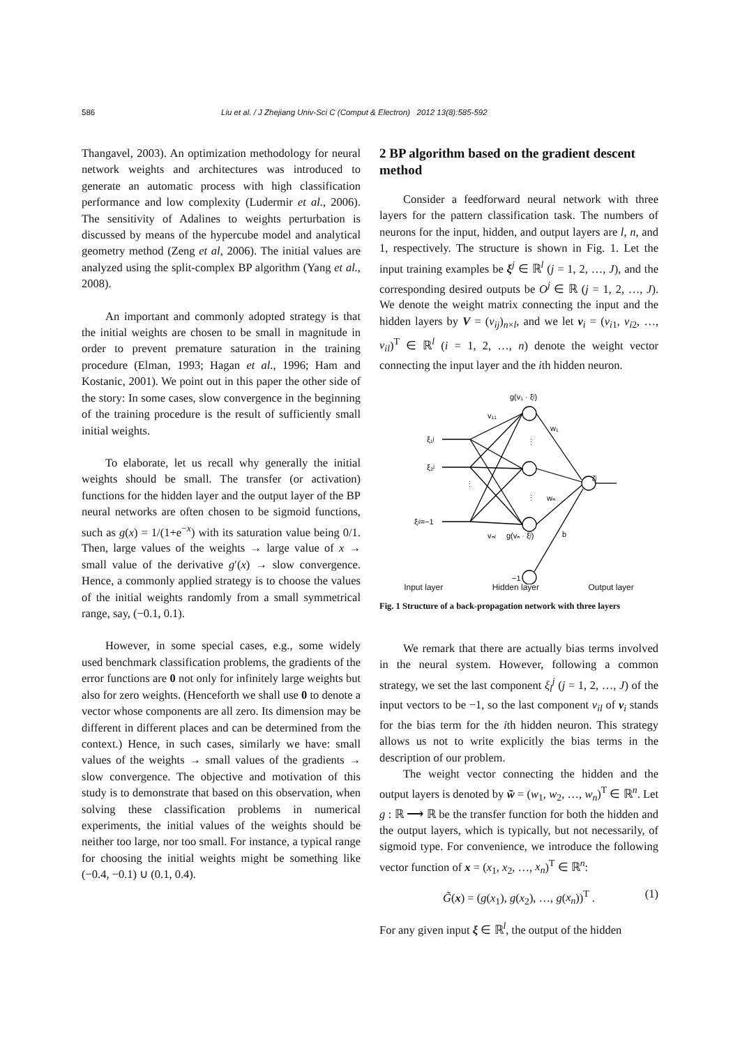586 Liu et al. / J Zhejiang Univ-Sci C (Comput & Electron) 2012 13(8):585-592
Thangavel, 2003). An optimization methodology for neural network weights and architectures was introduced to generate an automatic process with high classification performance and low complexity (Ludermir et al., 2006). The sensitivity of Adalines to weights perturbation is discussed by means of the hypercube model and analytical geometry method (Zeng et al, 2006). The initial values are analyzed using the split-complex BP algorithm (Yang et al., 2008).
An important and commonly adopted strategy is that the initial weights are chosen to be small in magnitude in order to prevent premature saturation in the training procedure (Elman, 1993; Hagan et al., 1996; Ham and Kostanic, 2001). We point out in this paper the other side of the story: In some cases, slow convergence in the beginning of the training procedure is the result of sufficiently small initial weights.
To elaborate, let us recall why generally the initial weights should be small. The transfer (or activation) functions for the hidden layer and the output layer of the BP neural networks are often chosen to be sigmoid functions, such as g(x) = 1/(1+e<sup>−x</sup>) with its saturation value being 0/1. Then, large values of the weights → large value of x → small value of the derivative g′(x) → slow convergence. Hence, a commonly applied strategy is to choose the values of the initial weights randomly from a small symmetrical range, say, (−0.1, 0.1).
However, in some special cases, e.g., some widely used benchmark classification problems, the gradients of the error functions are 0 not only for infinitely large weights but also for zero weights. (Henceforth we shall use 0 to denote a vector whose components are all zero. Its dimension may be different in different places and can be determined from the context.) Hence, in such cases, similarly we have: small values of the weights → small values of the gradients → slow convergence. The objective and motivation of this study is to demonstrate that based on this observation, when solving these classification problems in numerical experiments, the initial values of the weights should be neither too large, nor too small. For instance, a typical range for choosing the initial weights might be something like (−0.4, −0.1) ∪ (0.1, 0.4).
2 BP algorithm based on the gradient descent method
Consider a feedforward neural network with three layers for the pattern classification task. The numbers of neurons for the input, hidden, and output layers are l, n, and 1, respectively. The structure is shown in Fig. 1. Let the input training examples be ξ<sup>j</sup> ∈ ℝ<sup>l</sup> (j = 1, 2, …, J), and the corresponding desired outputs be O<sup>j</sup> ∈ ℝ (j = 1, 2, …, J). We denote the weight matrix connecting the input and the hidden layers by V = (v<sub>ij</sub>)<sub>n×l</sub>, and we let v<sub>i</sub> = (v<sub>i1</sub>, v<sub>i2</sub>, …, v<sub>il</sub>)<sup>T</sup> ∈ ℝ<sup>l</sup> (i = 1, 2, …, n) denote the weight vector connecting the input layer and the ith hidden neuron.
g(v₁ · ξʲ)
v₁₁
w₁
ξ₁ʲ
ξ₂ʲ
ξₗʲ=−1
wₙ
vₙₗ
g(vₙ · ξʲ)
b
ζʲ
−1
⋮
⋮
⋮
Input layer Hidden layer Output layer
Fig. 1 Structure of a back-propagation network with three layers
We remark that there are actually bias terms involved in the neural system. However, following a common strategy, we set the last component ξ<sub>l</sub><sup>j</sup> (j = 1, 2, …, J) of the input vectors to be −1, so the last component v<sub>il</sub> of v<sub>i</sub> stands for the bias term for the ith hidden neuron. This strategy allows us not to write explicitly the bias terms in the description of our problem.
The weight vector connecting the hidden and the output layers is denoted by w̃ = (w<sub>1</sub>, w<sub>2</sub>, …, w<sub>n</sub>)<sup>T</sup> ∈ ℝ<sup>n</sup>. Let g : ℝ ⟶ ℝ be the transfer function for both the hidden and the output layers, which is typically, but not necessarily, of sigmoid type. For convenience, we introduce the following vector function of x = (x<sub>1</sub>, x<sub>2</sub>, …, x<sub>n</sub>)<sup>T</sup> ∈ ℝ<sup>n</sup>:
G̃(x) = (g(x<sub>1</sub>), g(x<sub>2</sub>), …, g(x<sub>n</sub>))<sup>T</sup> . (1)
For any given input ξ ∈ ℝ<sup>l</sup>, the output of the hidden